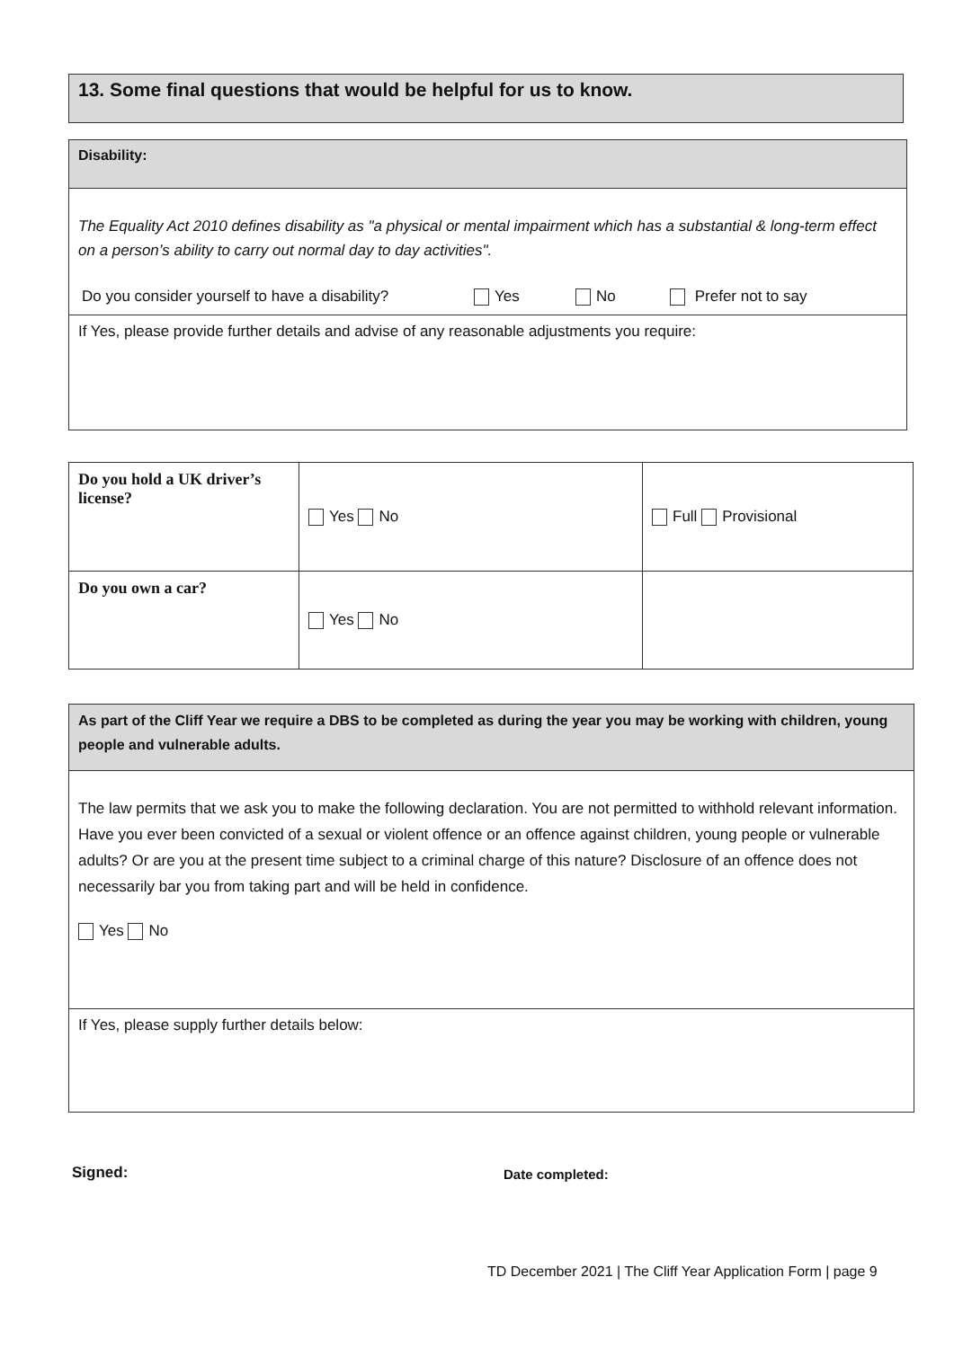13. Some final questions that would be helpful for us to know.
Disability:
The Equality Act 2010 defines disability as "a physical or mental impairment which has a substantial & long-term effect on a person’s ability to carry out normal day to day activities".
Do you consider yourself to have a disability? Yes No Prefer not to say
If Yes, please provide further details and advise of any reasonable adjustments you require:
| Do you hold a UK driver’s license? | Yes No | Full Provisional |
| Do you own a car? | Yes No | |
As part of the Cliff Year we require a DBS to be completed as during the year you may be working with children, young people and vulnerable adults.
The law permits that we ask you to make the following declaration. You are not permitted to withhold relevant information.
Have you ever been convicted of a sexual or violent offence or an offence against children, young people or vulnerable adults? Or are you at the present time subject to a criminal charge of this nature? Disclosure of an offence does not necessarily bar you from taking part and will be held in confidence.
Yes No
If Yes, please supply further details below:
Signed: Date completed:
TD December 2021 | The Cliff Year Application Form | page 9